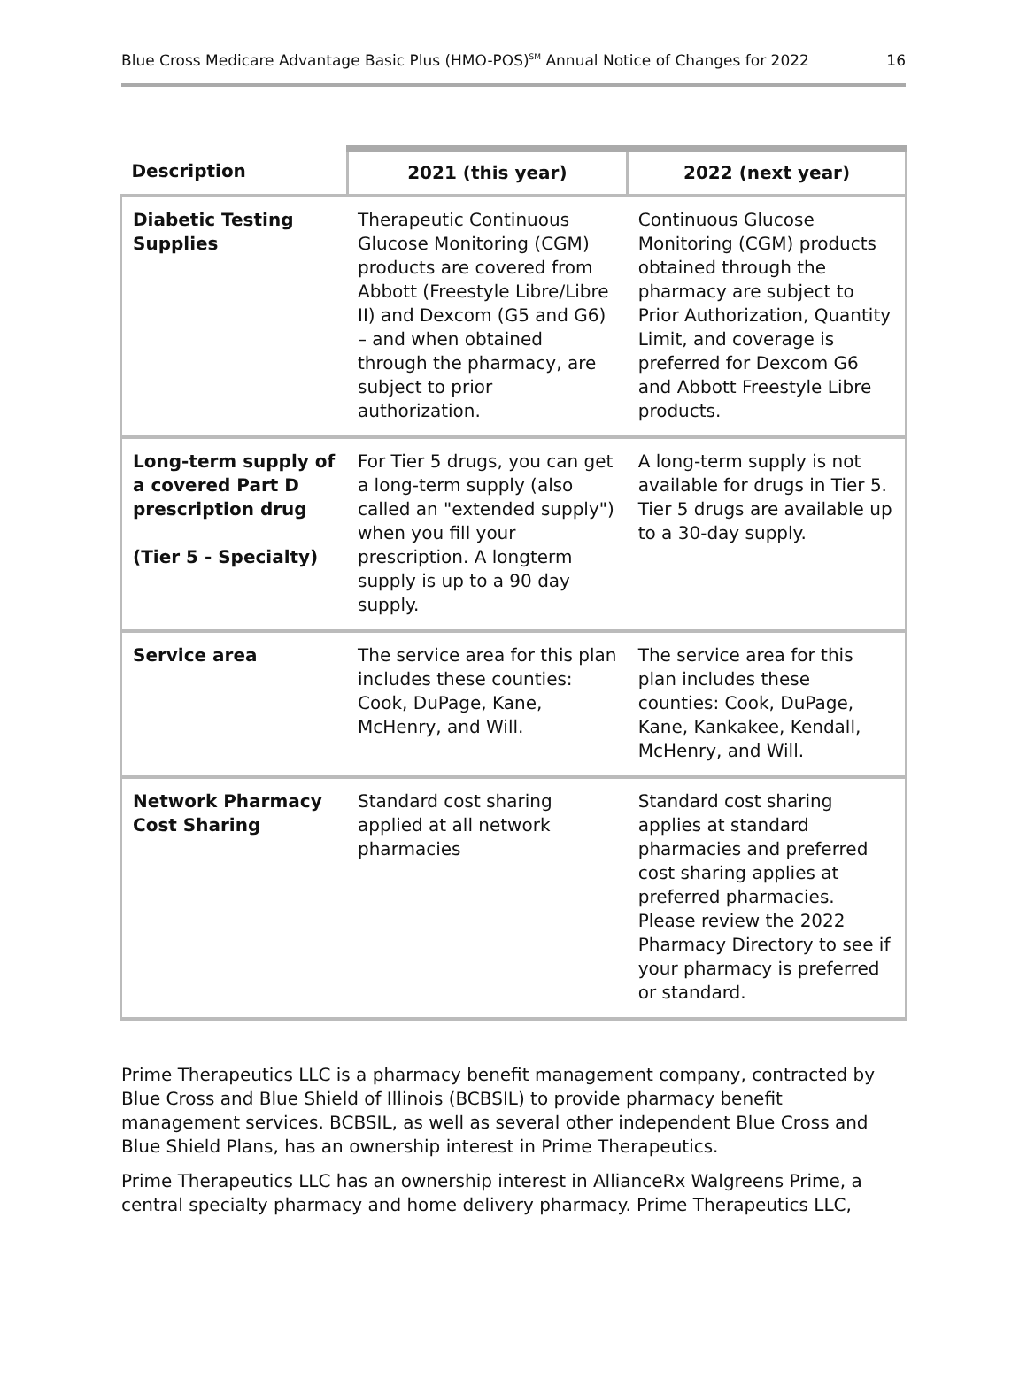Blue Cross Medicare Advantage Basic Plus (HMO-POS)<sup>SM</sup> Annual Notice of Changes for 2022 16
| Description | 2021 (this year) | 2022 (next year) |
| --- | --- | --- |
| Diabetic Testing Supplies | Therapeutic Continuous Glucose Monitoring (CGM) products are covered from Abbott (Freestyle Libre/Libre II) and Dexcom (G5 and G6) – and when obtained through the pharmacy, are subject to prior authorization. | Continuous Glucose Monitoring (CGM) products obtained through the pharmacy are subject to Prior Authorization, Quantity Limit, and coverage is preferred for Dexcom G6 and Abbott Freestyle Libre products. |
| Long-term supply of a covered Part D prescription drug (Tier 5 - Specialty) | For Tier 5 drugs, you can get a long-term supply (also called an "extended supply") when you fill your prescription. A longterm supply is up to a 90 day supply. | A long-term supply is not available for drugs in Tier 5. Tier 5 drugs are available up to a 30-day supply. |
| Service area | The service area for this plan includes these counties: Cook, DuPage, Kane, McHenry, and Will. | The service area for this plan includes these counties: Cook, DuPage, Kane, Kankakee, Kendall, McHenry, and Will. |
| Network Pharmacy Cost Sharing | Standard cost sharing applied at all network pharmacies | Standard cost sharing applies at standard pharmacies and preferred cost sharing applies at preferred pharmacies. Please review the 2022 Pharmacy Directory to see if your pharmacy is preferred or standard. |
Prime Therapeutics LLC is a pharmacy benefit management company, contracted by Blue Cross and Blue Shield of Illinois (BCBSIL) to provide pharmacy benefit management services. BCBSIL, as well as several other independent Blue Cross and Blue Shield Plans, has an ownership interest in Prime Therapeutics.
Prime Therapeutics LLC has an ownership interest in AllianceRx Walgreens Prime, a central specialty pharmacy and home delivery pharmacy. Prime Therapeutics LLC,